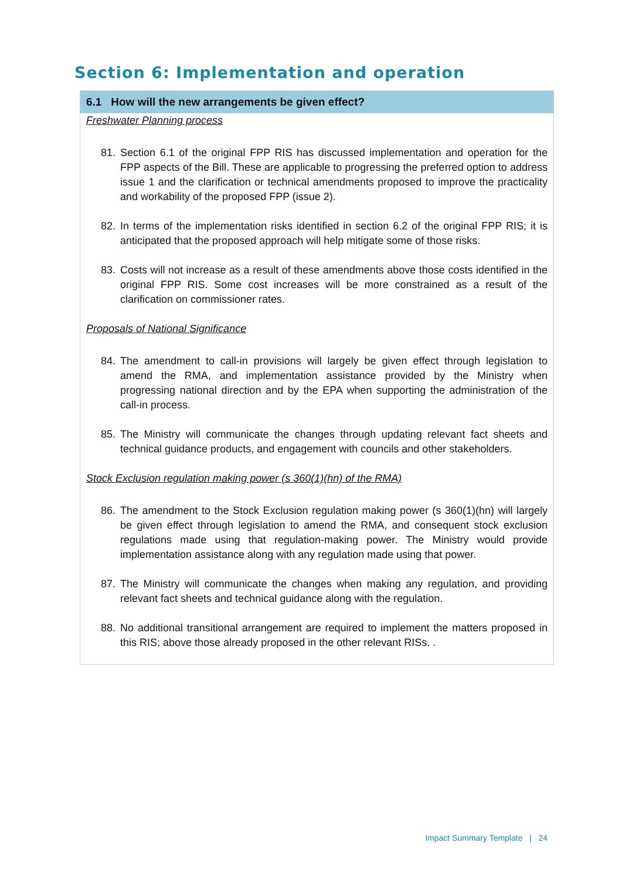Section 6: Implementation and operation
| 6.1 How will the new arrangements be given effect? |
| --- |
| Freshwater Planning process 81. Section 6.1 of the original FPP RIS has discussed implementation and operation for the FPP aspects of the Bill. These are applicable to progressing the preferred option to address issue 1 and the clarification or technical amendments proposed to improve the practicality and workability of the proposed FPP (issue 2). 82. In terms of the implementation risks identified in section 6.2 of the original FPP RIS; it is anticipated that the proposed approach will help mitigate some of those risks. 83. Costs will not increase as a result of these amendments above those costs identified in the original FPP RIS. Some cost increases will be more constrained as a result of the clarification on commissioner rates. Proposals of National Significance 84. The amendment to call-in provisions will largely be given effect through legislation to amend the RMA, and implementation assistance provided by the Ministry when progressing national direction and by the EPA when supporting the administration of the call-in process. 85. The Ministry will communicate the changes through updating relevant fact sheets and technical guidance products, and engagement with councils and other stakeholders. Stock Exclusion regulation making power (s 360(1)(hn) of the RMA) 86. The amendment to the Stock Exclusion regulation making power (s 360(1)(hn) will largely be given effect through legislation to amend the RMA, and consequent stock exclusion regulations made using that regulation-making power. The Ministry would provide implementation assistance along with any regulation made using that power. 87. The Ministry will communicate the changes when making any regulation, and providing relevant fact sheets and technical guidance along with the regulation. 88. No additional transitional arrangement are required to implement the matters proposed in this RIS; above those already proposed in the other relevant RISs. . |
Impact Summary Template | 24